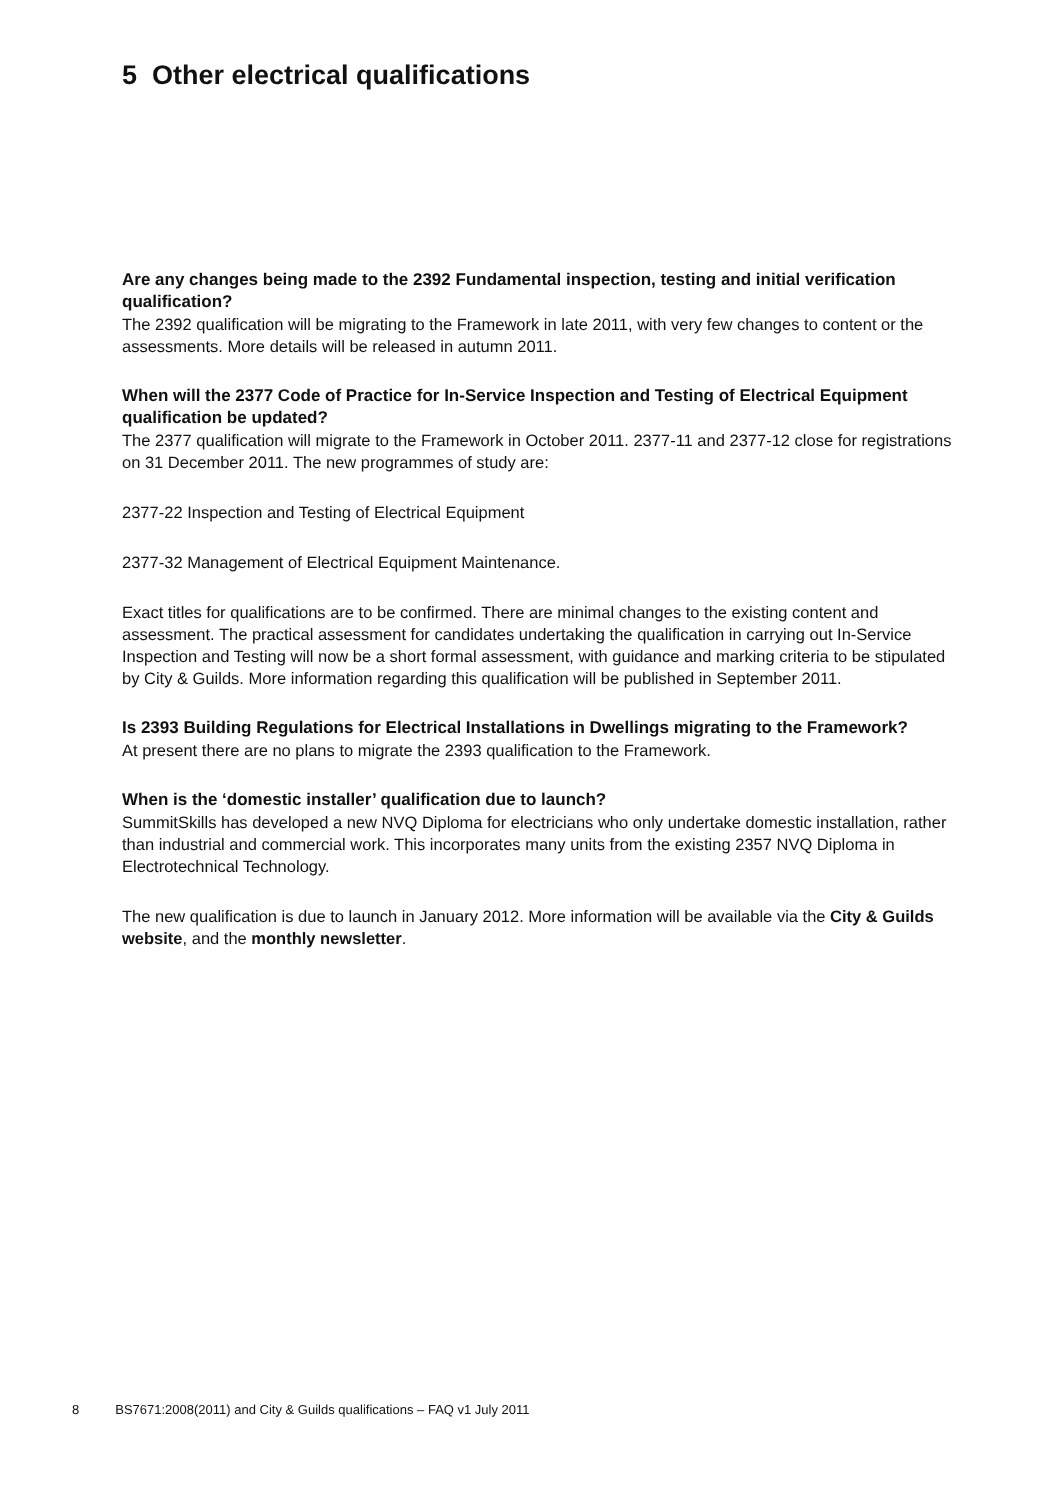5 Other electrical qualifications
Are any changes being made to the 2392 Fundamental inspection, testing and initial verification qualification?
The 2392 qualification will be migrating to the Framework in late 2011, with very few changes to content or the assessments. More details will be released in autumn 2011.
When will the 2377 Code of Practice for In-Service Inspection and Testing of Electrical Equipment qualification be updated?
The 2377 qualification will migrate to the Framework in October 2011. 2377-11 and 2377-12 close for registrations on 31 December 2011. The new programmes of study are:
2377-22 Inspection and Testing of Electrical Equipment
2377-32 Management of Electrical Equipment Maintenance.
Exact titles for qualifications are to be confirmed. There are minimal changes to the existing content and assessment. The practical assessment for candidates undertaking the qualification in carrying out In-Service Inspection and Testing will now be a short formal assessment, with guidance and marking criteria to be stipulated by City & Guilds. More information regarding this qualification will be published in September 2011.
Is 2393 Building Regulations for Electrical Installations in Dwellings migrating to the Framework?
At present there are no plans to migrate the 2393 qualification to the Framework.
When is the ‘domestic installer’ qualification due to launch?
SummitSkills has developed a new NVQ Diploma for electricians who only undertake domestic installation, rather than industrial and commercial work. This incorporates many units from the existing 2357 NVQ Diploma in Electrotechnical Technology.
The new qualification is due to launch in January 2012. More information will be available via the City & Guilds website, and the monthly newsletter.
8 BS7671:2008(2011) and City & Guilds qualifications – FAQ v1 July 2011